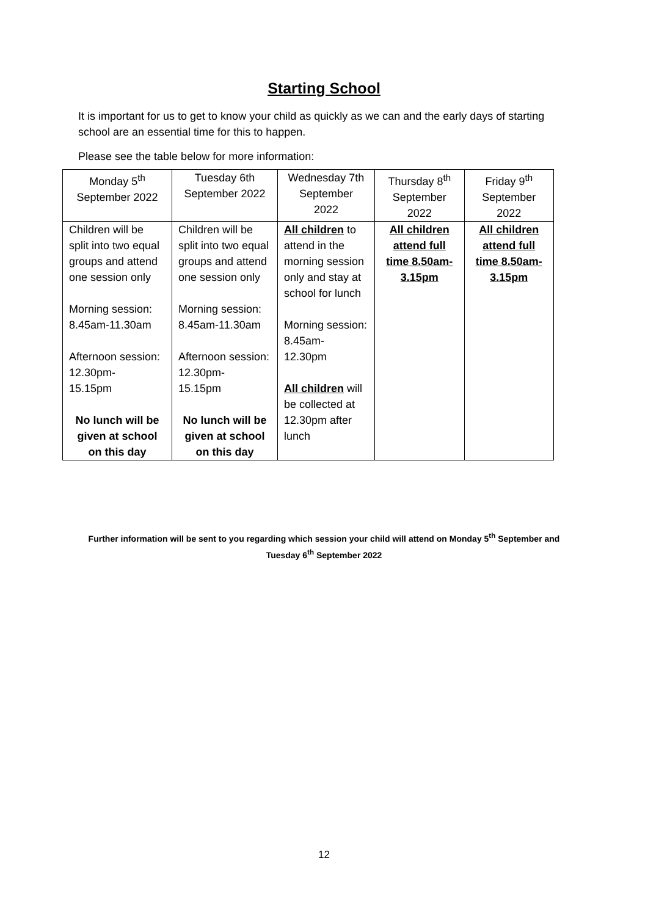Starting School
It is important for us to get to know your child as quickly as we can and the early days of starting school are an essential time for this to happen.
Please see the table below for more information:
| Monday 5<sup>th</sup> September 2022 | Tuesday 6th September 2022 | Wednesday 7th September 2022 | Thursday 8<sup>th</sup> September 2022 | Friday 9<sup>th</sup> September 2022 |
| Children will be split into two equal groups and attend one session only Morning session: 8.45am-11.30am Afternoon session: 12.30pm- 15.15pm No lunch will be given at school on this day | Children will be split into two equal groups and attend one session only Morning session: 8.45am-11.30am Afternoon session: 12.30pm- 15.15pm No lunch will be given at school on this day | All children to attend in the morning session only and stay at school for lunch Morning session: 8.45am- 12.30pm All children will be collected at 12.30pm after lunch | All children attend full time 8.50am-3.15pm | All children attend full time 8.50am-3.15pm |
Further information will be sent to you regarding which session your child will attend on Monday 5<sup>th</sup> September and Tuesday 6<sup>th</sup> September 2022
12